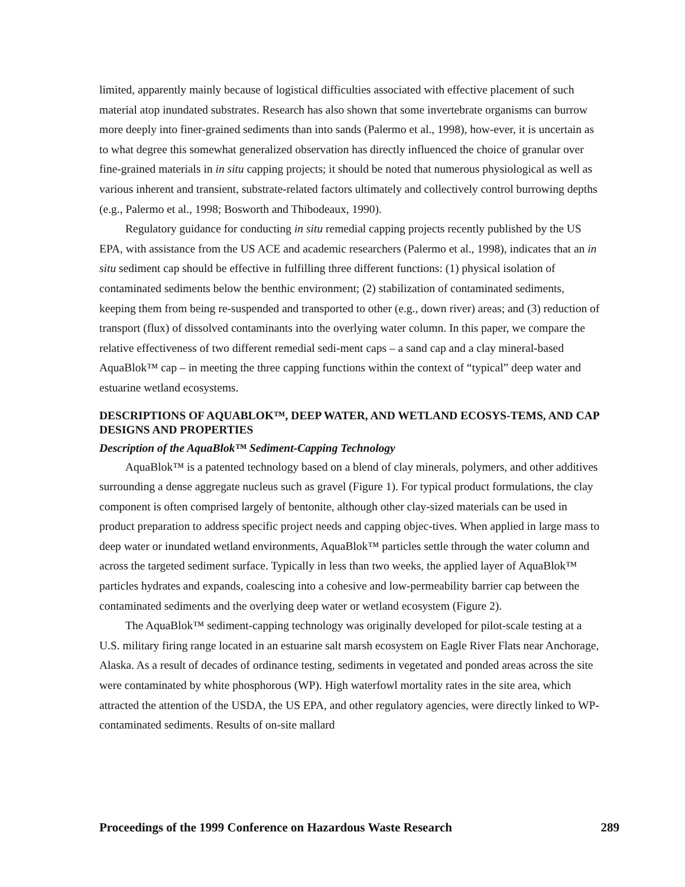limited, apparently mainly because of logistical difficulties associated with effective placement of such material atop inundated substrates. Research has also shown that some invertebrate organisms can burrow more deeply into finer-grained sediments than into sands (Palermo et al., 1998), how-ever, it is uncertain as to what degree this somewhat generalized observation has directly influenced the choice of granular over fine-grained materials in in situ capping projects; it should be noted that numerous physiological as well as various inherent and transient, substrate-related factors ultimately and collectively control burrowing depths (e.g., Palermo et al., 1998; Bosworth and Thibodeaux, 1990).
Regulatory guidance for conducting in situ remedial capping projects recently published by the US EPA, with assistance from the US ACE and academic researchers (Palermo et al., 1998), indicates that an in situ sediment cap should be effective in fulfilling three different functions: (1) physical isolation of contaminated sediments below the benthic environment; (2) stabilization of contaminated sediments, keeping them from being re-suspended and transported to other (e.g., down river) areas; and (3) reduction of transport (flux) of dissolved contaminants into the overlying water column. In this paper, we compare the relative effectiveness of two different remedial sedi-ment caps – a sand cap and a clay mineral-based AquaBlok™ cap – in meeting the three capping functions within the context of “typical” deep water and estuarine wetland ecosystems.
DESCRIPTIONS OF AQUABLOK™, DEEP WATER, AND WETLAND ECOSYS-TEMS, AND CAP DESIGNS AND PROPERTIES
Description of the AquaBlok™ Sediment-Capping Technology
AquaBlok™ is a patented technology based on a blend of clay minerals, polymers, and other additives surrounding a dense aggregate nucleus such as gravel (Figure 1). For typical product formulations, the clay component is often comprised largely of bentonite, although other clay-sized materials can be used in product preparation to address specific project needs and capping objec-tives. When applied in large mass to deep water or inundated wetland environments, AquaBlok™ particles settle through the water column and across the targeted sediment surface. Typically in less than two weeks, the applied layer of AquaBlok™ particles hydrates and expands, coalescing into a cohesive and low-permeability barrier cap between the contaminated sediments and the overlying deep water or wetland ecosystem (Figure 2).
The AquaBlok™ sediment-capping technology was originally developed for pilot-scale testing at a U.S. military firing range located in an estuarine salt marsh ecosystem on Eagle River Flats near Anchorage, Alaska. As a result of decades of ordinance testing, sediments in vegetated and ponded areas across the site were contaminated by white phosphorous (WP). High waterfowl mortality rates in the site area, which attracted the attention of the USDA, the US EPA, and other regulatory agencies, were directly linked to WP-contaminated sediments. Results of on-site mallard
Proceedings of the 1999 Conference on Hazardous Waste Research 289